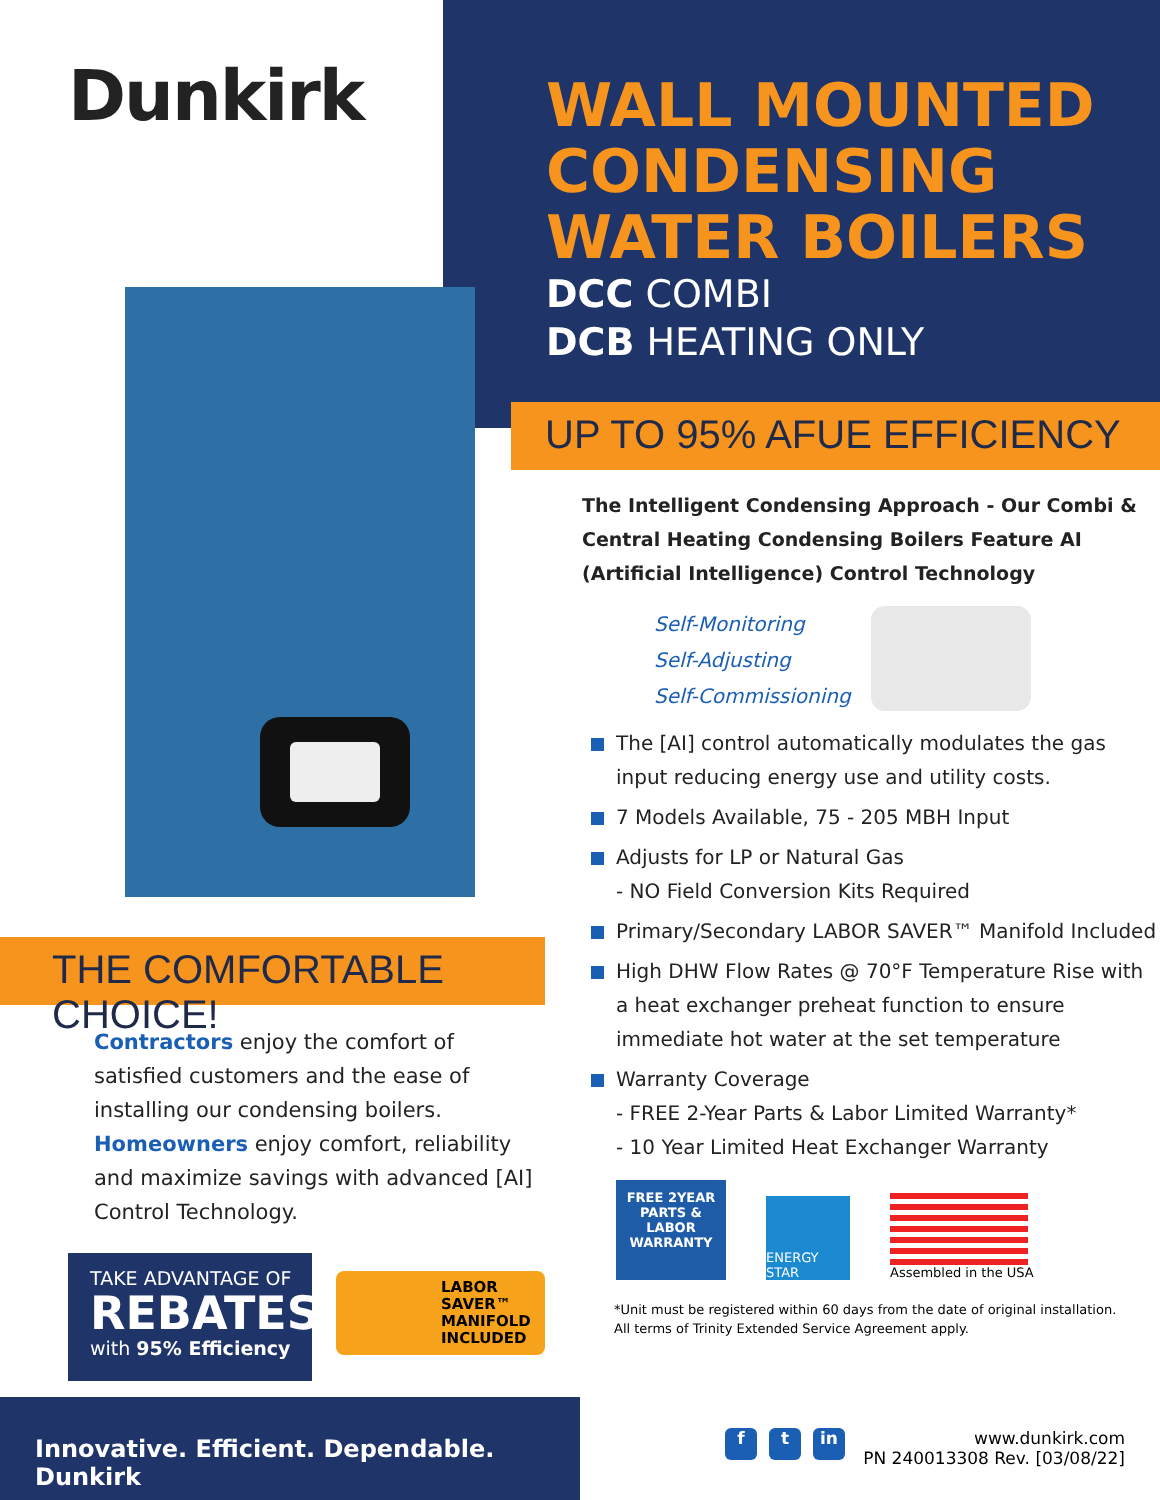Dunkirk
THE COMFORTABLE CHOICE!
Contractors enjoy the comfort of satisfied customers and the ease of installing our condensing boilers.
Homeowners enjoy comfort, reliability and maximize savings with advanced [AI] Control Technology.
TAKE ADVANTAGE OF
REBATES
with 95% Efficiency
LABOR SAVER™ MANIFOLD INCLUDED
WALL MOUNTED CONDENSING WATER BOILERS
DCC COMBI
DCB HEATING ONLY
UP TO 95% AFUE EFFICIENCY
The Intelligent Condensing Approach - Our Combi & Central Heating Condensing Boilers Feature AI (Artificial Intelligence) Control Technology
Self-Monitoring
Self-Adjusting
Self-Commissioning
The [AI] control automatically modulates the gas input reducing energy use and utility costs.
7 Models Available, 75 - 205 MBH Input
Adjusts for LP or Natural Gas
- NO Field Conversion Kits Required
Primary/Secondary LABOR SAVER™ Manifold Included
High DHW Flow Rates @ 70°F Temperature Rise with a heat exchanger preheat function to ensure immediate hot water at the set temperature
Warranty Coverage
- FREE 2-Year Parts & Labor Limited Warranty*
- 10 Year Limited Heat Exchanger Warranty
FREE 2YEAR PARTS & LABOR WARRANTY
ENERGY STAR
Assembled in the USA
*Unit must be registered within 60 days from the date of original installation.
All terms of Trinity Extended Service Agreement apply.
Innovative. Efficient. Dependable. Dunkirk
f t in
www.dunkirk.com
PN 240013308 Rev. [03/08/22]